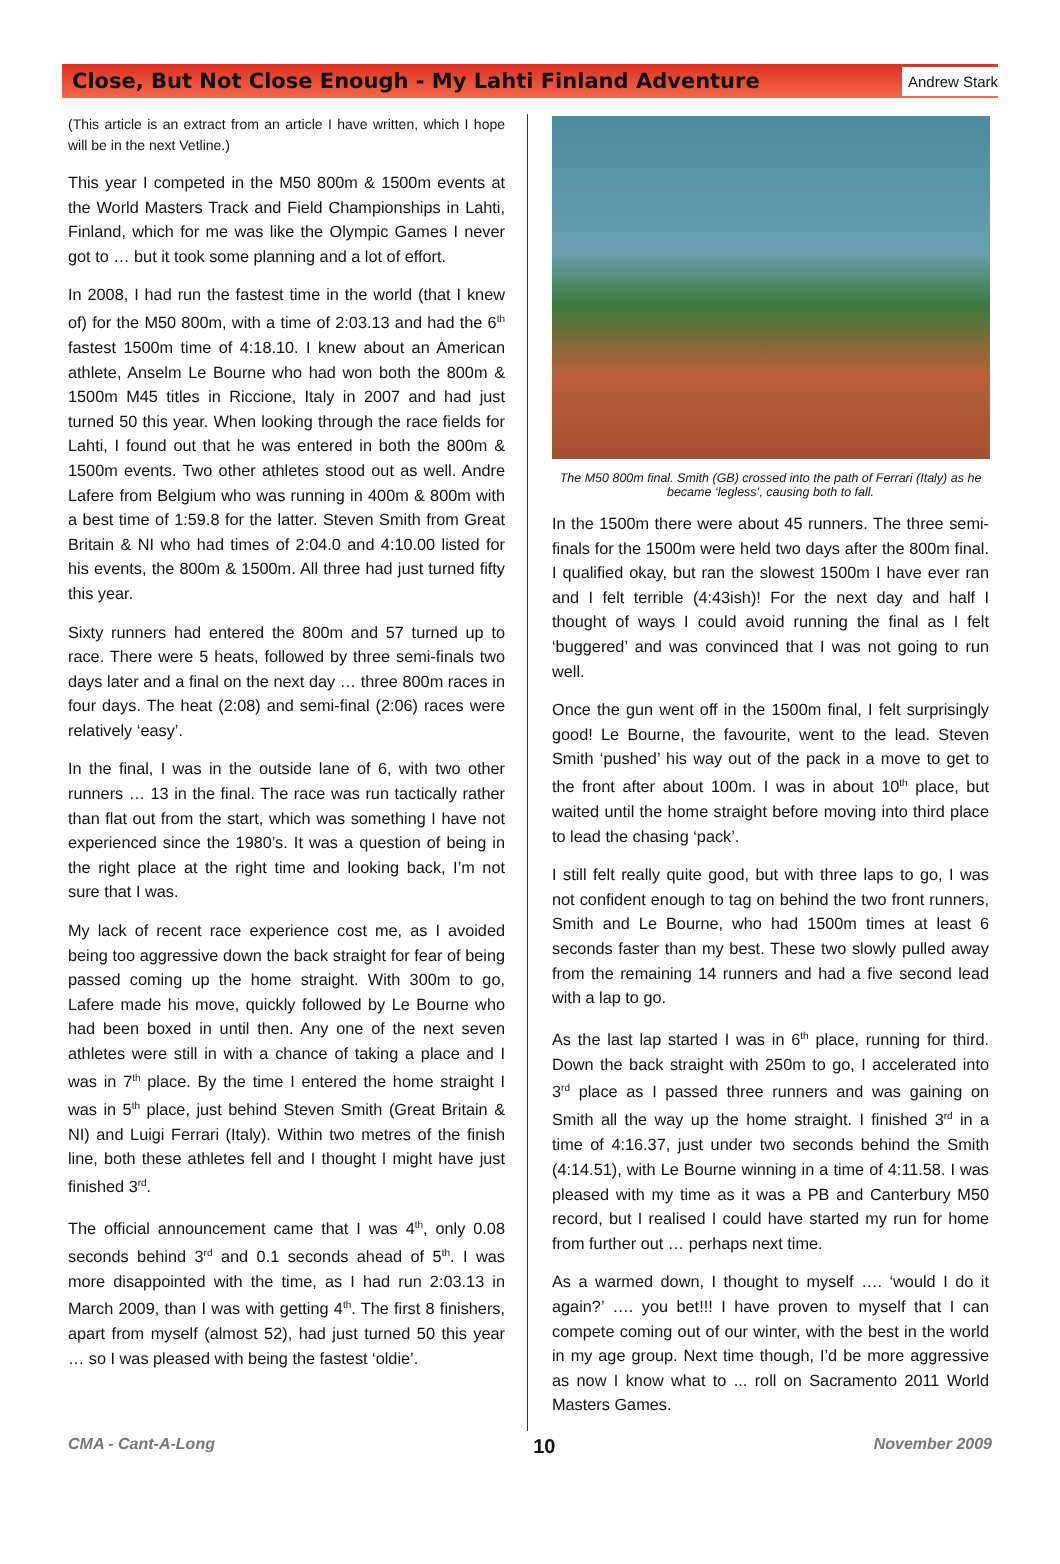Close, But Not Close Enough - My Lahti Finland Adventure
Andrew Stark
(This article is an extract from an article I have written, which I hope will be in the next Vetline.)
This year I competed in the M50 800m & 1500m events at the World Masters Track and Field Championships in Lahti, Finland, which for me was like the Olympic Games I never got to … but it took some planning and a lot of effort.
In 2008, I had run the fastest time in the world (that I knew of) for the M50 800m, with a time of 2:03.13 and had the 6<sup>th</sup> fastest 1500m time of 4:18.10. I knew about an American athlete, Anselm Le Bourne who had won both the 800m & 1500m M45 titles in Riccione, Italy in 2007 and had just turned 50 this year. When looking through the race fields for Lahti, I found out that he was entered in both the 800m & 1500m events. Two other athletes stood out as well. Andre Lafere from Belgium who was running in 400m & 800m with a best time of 1:59.8 for the latter. Steven Smith from Great Britain & NI who had times of 2:04.0 and 4:10.00 listed for his events, the 800m & 1500m. All three had just turned fifty this year.
Sixty runners had entered the 800m and 57 turned up to race. There were 5 heats, followed by three semi-finals two days later and a final on the next day … three 800m races in four days. The heat (2:08) and semi-final (2:06) races were relatively ‘easy’.
In the final, I was in the outside lane of 6, with two other runners … 13 in the final. The race was run tactically rather than flat out from the start, which was something I have not experienced since the 1980’s. It was a question of being in the right place at the right time and looking back, I’m not sure that I was.
My lack of recent race experience cost me, as I avoided being too aggressive down the back straight for fear of being passed coming up the home straight. With 300m to go, Lafere made his move, quickly followed by Le Bourne who had been boxed in until then. Any one of the next seven athletes were still in with a chance of taking a place and I was in 7<sup>th</sup> place. By the time I entered the home straight I was in 5<sup>th</sup> place, just behind Steven Smith (Great Britain & NI) and Luigi Ferrari (Italy). Within two metres of the finish line, both these athletes fell and I thought I might have just finished 3<sup>rd</sup>.
The official announcement came that I was 4<sup>th</sup>, only 0.08 seconds behind 3<sup>rd</sup> and 0.1 seconds ahead of 5<sup>th</sup>. I was more disappointed with the time, as I had run 2:03.13 in March 2009, than I was with getting 4<sup>th</sup>. The first 8 finishers, apart from myself (almost 52), had just turned 50 this year … so I was pleased with being the fastest ‘oldie’.
The M50 800m final. Smith (GB) crossed into the path of Ferrari (Italy) as he became ‘legless’, causing both to fall.
In the 1500m there were about 45 runners. The three semi-finals for the 1500m were held two days after the 800m final. I qualified okay, but ran the slowest 1500m I have ever ran and I felt terrible (4:43ish)! For the next day and half I thought of ways I could avoid running the final as I felt ‘buggered’ and was convinced that I was not going to run well.
Once the gun went off in the 1500m final, I felt surprisingly good! Le Bourne, the favourite, went to the lead. Steven Smith ‘pushed’ his way out of the pack in a move to get to the front after about 100m. I was in about 10<sup>th</sup> place, but waited until the home straight before moving into third place to lead the chasing ‘pack’.
I still felt really quite good, but with three laps to go, I was not confident enough to tag on behind the two front runners, Smith and Le Bourne, who had 1500m times at least 6 seconds faster than my best. These two slowly pulled away from the remaining 14 runners and had a five second lead with a lap to go.
As the last lap started I was in 6<sup>th</sup> place, running for third. Down the back straight with 250m to go, I accelerated into 3<sup>rd</sup> place as I passed three runners and was gaining on Smith all the way up the home straight. I finished 3<sup>rd</sup> in a time of 4:16.37, just under two seconds behind the Smith (4:14.51), with Le Bourne winning in a time of 4:11.58. I was pleased with my time as it was a PB and Canterbury M50 record, but I realised I could have started my run for home from further out … perhaps next time.
As a warmed down, I thought to myself …. ‘would I do it again?’ …. you bet!!! I have proven to myself that I can compete coming out of our winter, with the best in the world in my age group. Next time though, I’d be more aggressive as now I know what to ... roll on Sacramento 2011 World Masters Games.
CMA - Cant-A-Long 10 November 2009